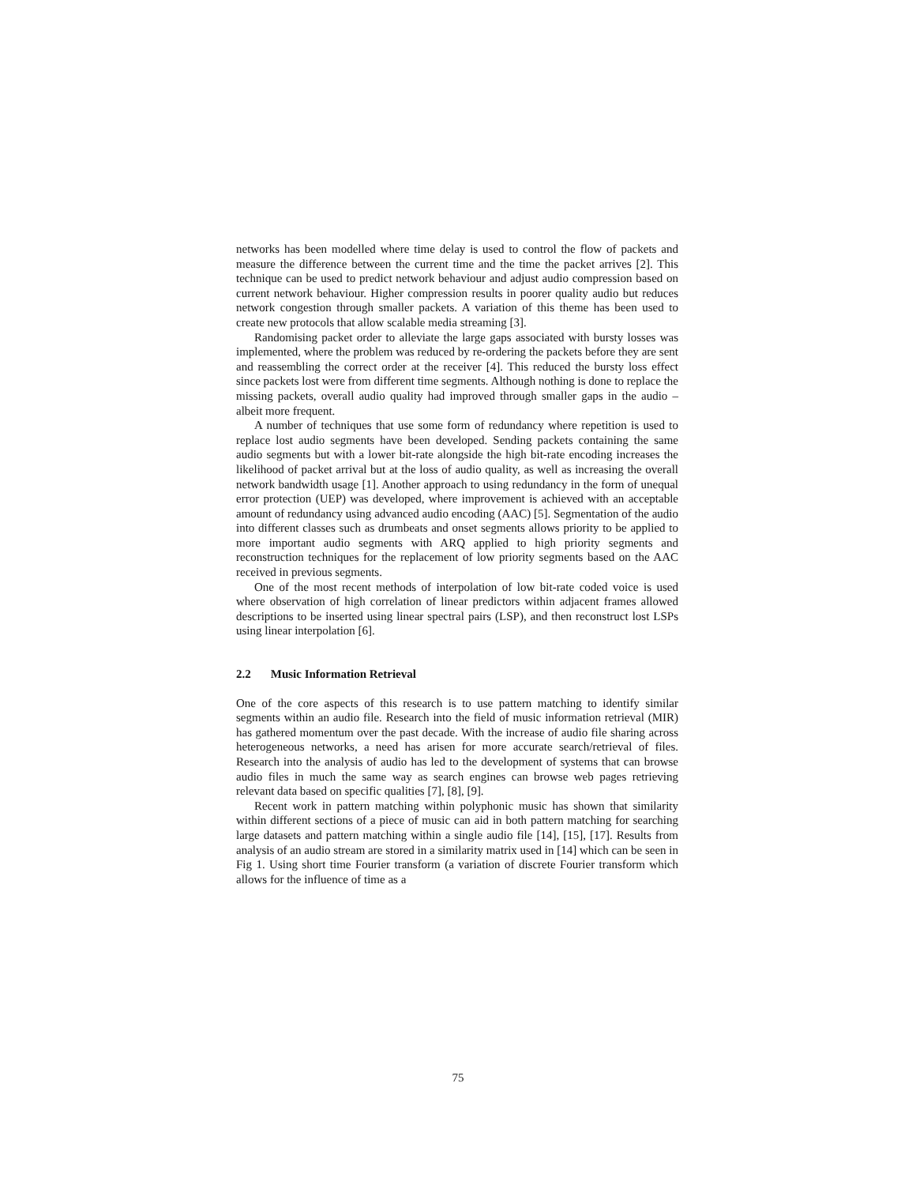networks has been modelled where time delay is used to control the flow of packets and measure the difference between the current time and the time the packet arrives [2]. This technique can be used to predict network behaviour and adjust audio compression based on current network behaviour. Higher compression results in poorer quality audio but reduces network congestion through smaller packets. A variation of this theme has been used to create new protocols that allow scalable media streaming [3].
Randomising packet order to alleviate the large gaps associated with bursty losses was implemented, where the problem was reduced by re-ordering the packets before they are sent and reassembling the correct order at the receiver [4]. This reduced the bursty loss effect since packets lost were from different time segments. Although nothing is done to replace the missing packets, overall audio quality had improved through smaller gaps in the audio – albeit more frequent.
A number of techniques that use some form of redundancy where repetition is used to replace lost audio segments have been developed. Sending packets containing the same audio segments but with a lower bit-rate alongside the high bit-rate encoding increases the likelihood of packet arrival but at the loss of audio quality, as well as increasing the overall network bandwidth usage [1]. Another approach to using redundancy in the form of unequal error protection (UEP) was developed, where improvement is achieved with an acceptable amount of redundancy using advanced audio encoding (AAC) [5]. Segmentation of the audio into different classes such as drumbeats and onset segments allows priority to be applied to more important audio segments with ARQ applied to high priority segments and reconstruction techniques for the replacement of low priority segments based on the AAC received in previous segments.
One of the most recent methods of interpolation of low bit-rate coded voice is used where observation of high correlation of linear predictors within adjacent frames allowed descriptions to be inserted using linear spectral pairs (LSP), and then reconstruct lost LSPs using linear interpolation [6].
2.2 Music Information Retrieval
One of the core aspects of this research is to use pattern matching to identify similar segments within an audio file. Research into the field of music information retrieval (MIR) has gathered momentum over the past decade. With the increase of audio file sharing across heterogeneous networks, a need has arisen for more accurate search/retrieval of files. Research into the analysis of audio has led to the development of systems that can browse audio files in much the same way as search engines can browse web pages retrieving relevant data based on specific qualities [7], [8], [9].
Recent work in pattern matching within polyphonic music has shown that similarity within different sections of a piece of music can aid in both pattern matching for searching large datasets and pattern matching within a single audio file [14], [15], [17]. Results from analysis of an audio stream are stored in a similarity matrix used in [14] which can be seen in Fig 1. Using short time Fourier transform (a variation of discrete Fourier transform which allows for the influence of time as a
75